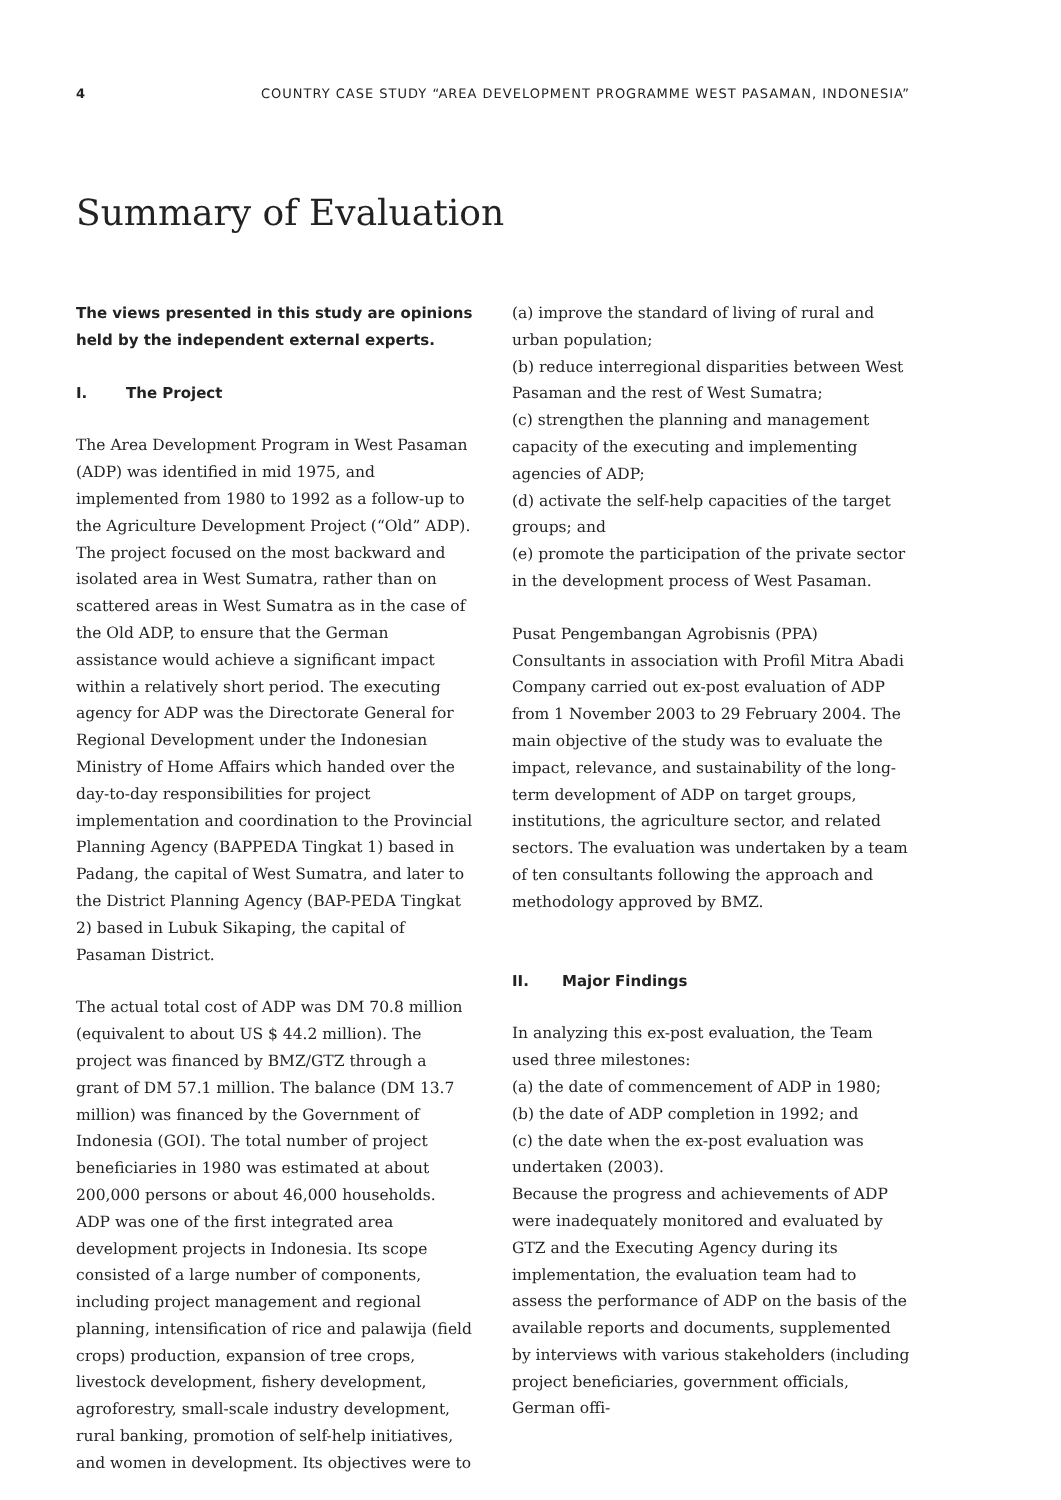4 COUNTRY CASE STUDY “AREA DEVELOPMENT PROGRAMME WEST PASAMAN, INDONESIA”
Summary of Evaluation
The views presented in this study are opinions held by the independent external experts.
I. The Project
The Area Development Program in West Pasaman (ADP) was identified in mid 1975, and implemented from 1980 to 1992 as a follow-up to the Agriculture Development Project (“Old” ADP). The project focused on the most backward and isolated area in West Sumatra, rather than on scattered areas in West Sumatra as in the case of the Old ADP, to ensure that the German assistance would achieve a significant impact within a relatively short period. The executing agency for ADP was the Directorate General for Regional Development under the Indonesian Ministry of Home Affairs which handed over the day-to-day responsibilities for project implementation and coordination to the Provincial Planning Agency (BAPPEDA Tingkat 1) based in Padang, the capital of West Sumatra, and later to the District Planning Agency (BAP-PEDA Tingkat 2) based in Lubuk Sikaping, the capital of Pasaman District.
The actual total cost of ADP was DM 70.8 million (equivalent to about US $ 44.2 million). The project was financed by BMZ/GTZ through a grant of DM 57.1 million. The balance (DM 13.7 million) was financed by the Government of Indonesia (GOI). The total number of project beneficiaries in 1980 was estimated at about 200,000 persons or about 46,000 households. ADP was one of the first integrated area development projects in Indonesia. Its scope consisted of a large number of components, including project management and regional planning, intensification of rice and palawija (field crops) production, expansion of tree crops, livestock development, fishery development, agroforestry, small-scale industry development, rural banking, promotion of self-help initiatives, and women in development. Its objectives were to
(a) improve the standard of living of rural and urban population;
(b) reduce interregional disparities between West Pasaman and the rest of West Sumatra;
(c) strengthen the planning and management capacity of the executing and implementing agencies of ADP;
(d) activate the self-help capacities of the target groups; and
(e) promote the participation of the private sector in the development process of West Pasaman.
Pusat Pengembangan Agrobisnis (PPA) Consultants in association with Profil Mitra Abadi Company carried out ex-post evaluation of ADP from 1 November 2003 to 29 February 2004. The main objective of the study was to evaluate the impact, relevance, and sustainability of the long-term development of ADP on target groups, institutions, the agriculture sector, and related sectors. The evaluation was undertaken by a team of ten consultants following the approach and methodology approved by BMZ.
II. Major Findings
In analyzing this ex-post evaluation, the Team used three milestones:
(a) the date of commencement of ADP in 1980;
(b) the date of ADP completion in 1992; and
(c) the date when the ex-post evaluation was undertaken (2003).
Because the progress and achievements of ADP were inadequately monitored and evaluated by GTZ and the Executing Agency during its implementation, the evaluation team had to assess the performance of ADP on the basis of the available reports and documents, supplemented by interviews with various stakeholders (including project beneficiaries, government officials, German offi-